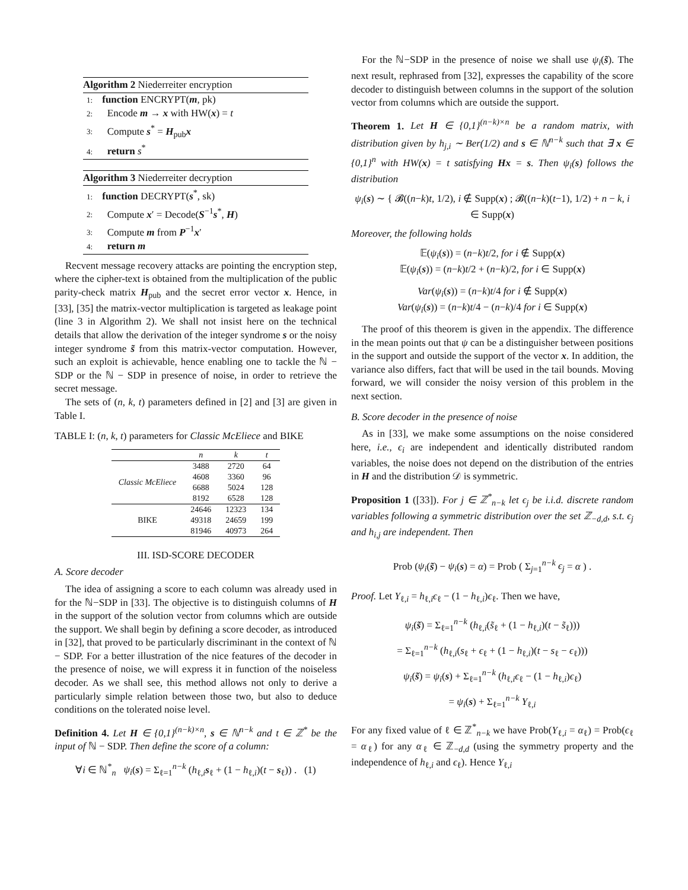Algorithm 2 Niederreiter encryption
1: function ENCRYPT(m, pk)
2: Encode m → x with HW(x) = t
3: Compute s<sup>*</sup> = H<sub>pub</sub>x
4: return s<sup>*</sup>
Algorithm 3 Niederreiter decryption
1: function DECRYPT(s<sup>*</sup>, sk)
2: Compute x′ = Decode(S<sup>−1</sup>s<sup>*</sup>, H)
3: Compute m from P<sup>−1</sup>x′
4: return m
Recvent message recovery attacks are pointing the encryption step, where the cipher-text is obtained from the multiplication of the public parity-check matrix H<sub>pub</sub> and the secret error vector x. Hence, in [33], [35] the matrix-vector multiplication is targeted as leakage point (line 3 in Algorithm 2). We shall not insist here on the technical details that allow the derivation of the integer syndrome s or the noisy integer syndrome s̃ from this matrix-vector computation. However, such an exploit is achievable, hence enabling one to tackle the ℕ − SDP or the ℕ − SDP in presence of noise, in order to retrieve the secret message.
The sets of (n, k, t) parameters defined in [2] and [3] are given in Table I.
TABLE I: (n, k, t) parameters for Classic McEliece and BIKE
| | n | k | t |
| --- | --- | --- | --- |
| Classic McEliece | 3488 | 2720 | 64 |
| | 4608 | 3360 | 96 |
| | 6688 | 5024 | 128 |
| | 8192 | 6528 | 128 |
| BIKE | 24646 | 12323 | 134 |
| | 49318 | 24659 | 199 |
| | 81946 | 40973 | 264 |
III. ISD-SCORE DECODER
A. Score decoder
The idea of assigning a score to each column was already used in for the ℕ−SDP in [33]. The objective is to distinguish columns of H in the support of the solution vector from columns which are outside the support. We shall begin by defining a score decoder, as introduced in [32], that proved to be particularly discriminant in the context of ℕ − SDP. For a better illustration of the nice features of the decoder in the presence of noise, we will express it in function of the noiseless decoder. As we shall see, this method allows not only to derive a particularly simple relation between those two, but also to deduce conditions on the tolerated noise level.
Definition 4. Let H ∈ {0,1}<sup>(n−k)×n</sup>, s ∈ ℕ<sup>n−k</sup> and t ∈ ℤ<sup>*</sup> be the input of ℕ − SDP. Then define the score of a column:
∀i ∈ ℕ<sup>*</sup><sub>n</sub> ψ<sub>i</sub>(s) = Σ<sub>ℓ=1</sub><sup>n−k</sup> (h<sub>ℓ,i</sub>s<sub>ℓ</sub> + (1 − h<sub>ℓ,i</sub>)(t − s<sub>ℓ</sub>)) . (1)
For the ℕ−SDP in the presence of noise we shall use ψ<sub>i</sub>(s̃). The next result, rephrased from [32], expresses the capability of the score decoder to distinguish between columns in the support of the solution vector from columns which are outside the support.
Theorem 1. Let H ∈ {0,1}<sup>(n−k)×n</sup> be a random matrix, with distribution given by h<sub>j,i</sub> ∼ Ber(1/2) and s ∈ ℕ<sup>n−k</sup> such that ∃ x ∈ {0,1}<sup>n</sup> with HW(x) = t satisfying Hx = s. Then ψ<sub>i</sub>(s) follows the distribution
ψ<sub>i</sub>(s) ∼ { 𝓑((n−k)t, 1/2), i ∉ Supp(x) ; 𝓑((n−k)(t−1), 1/2) + n − k, i ∈ Supp(x)
Moreover, the following holds
𝔼(ψ<sub>i</sub>(s)) = (n−k)t/2, for i ∉ Supp(x)
𝔼(ψ<sub>i</sub>(s)) = (n−k)t/2 + (n−k)/2, for i ∈ Supp(x)
Var(ψ<sub>i</sub>(s)) = (n−k)t/4 for i ∉ Supp(x)
Var(ψ<sub>i</sub>(s)) = (n−k)t/4 − (n−k)/4 for i ∈ Supp(x)
The proof of this theorem is given in the appendix. The difference in the mean points out that ψ can be a distinguisher between positions in the support and outside the support of the vector x. In addition, the variance also differs, fact that will be used in the tail bounds. Moving forward, we will consider the noisy version of this problem in the next section.
B. Score decoder in the presence of noise
As in [33], we make some assumptions on the noise considered here, i.e., ϵ<sub>i</sub> are independent and identically distributed random variables, the noise does not depend on the distribution of the entries in H and the distribution 𝒟 is symmetric.
Proposition 1 ([33]). For j ∈ ℤ<sup>*</sup><sub>n−k</sub> let ϵ<sub>j</sub> be i.i.d. discrete random variables following a symmetric distribution over the set ℤ<sub>−d,d</sub>, s.t. ϵ<sub>j</sub> and h<sub>i,j</sub> are independent. Then
Prob (ψ<sub>i</sub>(s̃) − ψ<sub>i</sub>(s) = α) = Prob ( Σ<sub>j=1</sub><sup>n−k</sup> ϵ<sub>j</sub> = α ) .
Proof. Let Y<sub>ℓ,i</sub> = h<sub>ℓ,i</sub>ϵ<sub>ℓ</sub> − (1 − h<sub>ℓ,i</sub>)ϵ<sub>ℓ</sub>. Then we have,
ψ<sub>i</sub>(s̃) = Σ<sub>ℓ=1</sub><sup>n−k</sup> (h<sub>ℓ,i</sub>(s̃<sub>ℓ</sub> + (1 − h<sub>ℓ,i</sub>)(t − s̃<sub>ℓ</sub>)))
= Σ<sub>ℓ=1</sub><sup>n−k</sup> (h<sub>ℓ,i</sub>(s<sub>ℓ</sub> + ϵ<sub>ℓ</sub> + (1 − h<sub>ℓ,i</sub>)(t − s<sub>ℓ</sub> − ϵ<sub>ℓ</sub>)))
ψ<sub>i</sub>(s̃) = ψ<sub>i</sub>(s) + Σ<sub>ℓ=1</sub><sup>n−k</sup> (h<sub>ℓ,i</sub>ϵ<sub>ℓ</sub> − (1 − h<sub>ℓ,i</sub>)ϵ<sub>ℓ</sub>)
= ψ<sub>i</sub>(s) + Σ<sub>ℓ=1</sub><sup>n−k</sup> Y<sub>ℓ,i</sub>
For any fixed value of ℓ ∈ ℤ<sup>*</sup><sub>n−k</sub> we have Prob(Y<sub>ℓ,i</sub> = α<sub>ℓ</sub>) = Prob(ϵ<sub>ℓ</sub> = α<sub>ℓ</sub>) for any α<sub>ℓ</sub> ∈ ℤ<sub>−d,d</sub> (using the symmetry property and the independence of h<sub>ℓ,i</sub> and ϵ<sub>ℓ</sub>). Hence Y<sub>ℓ,i</sub>